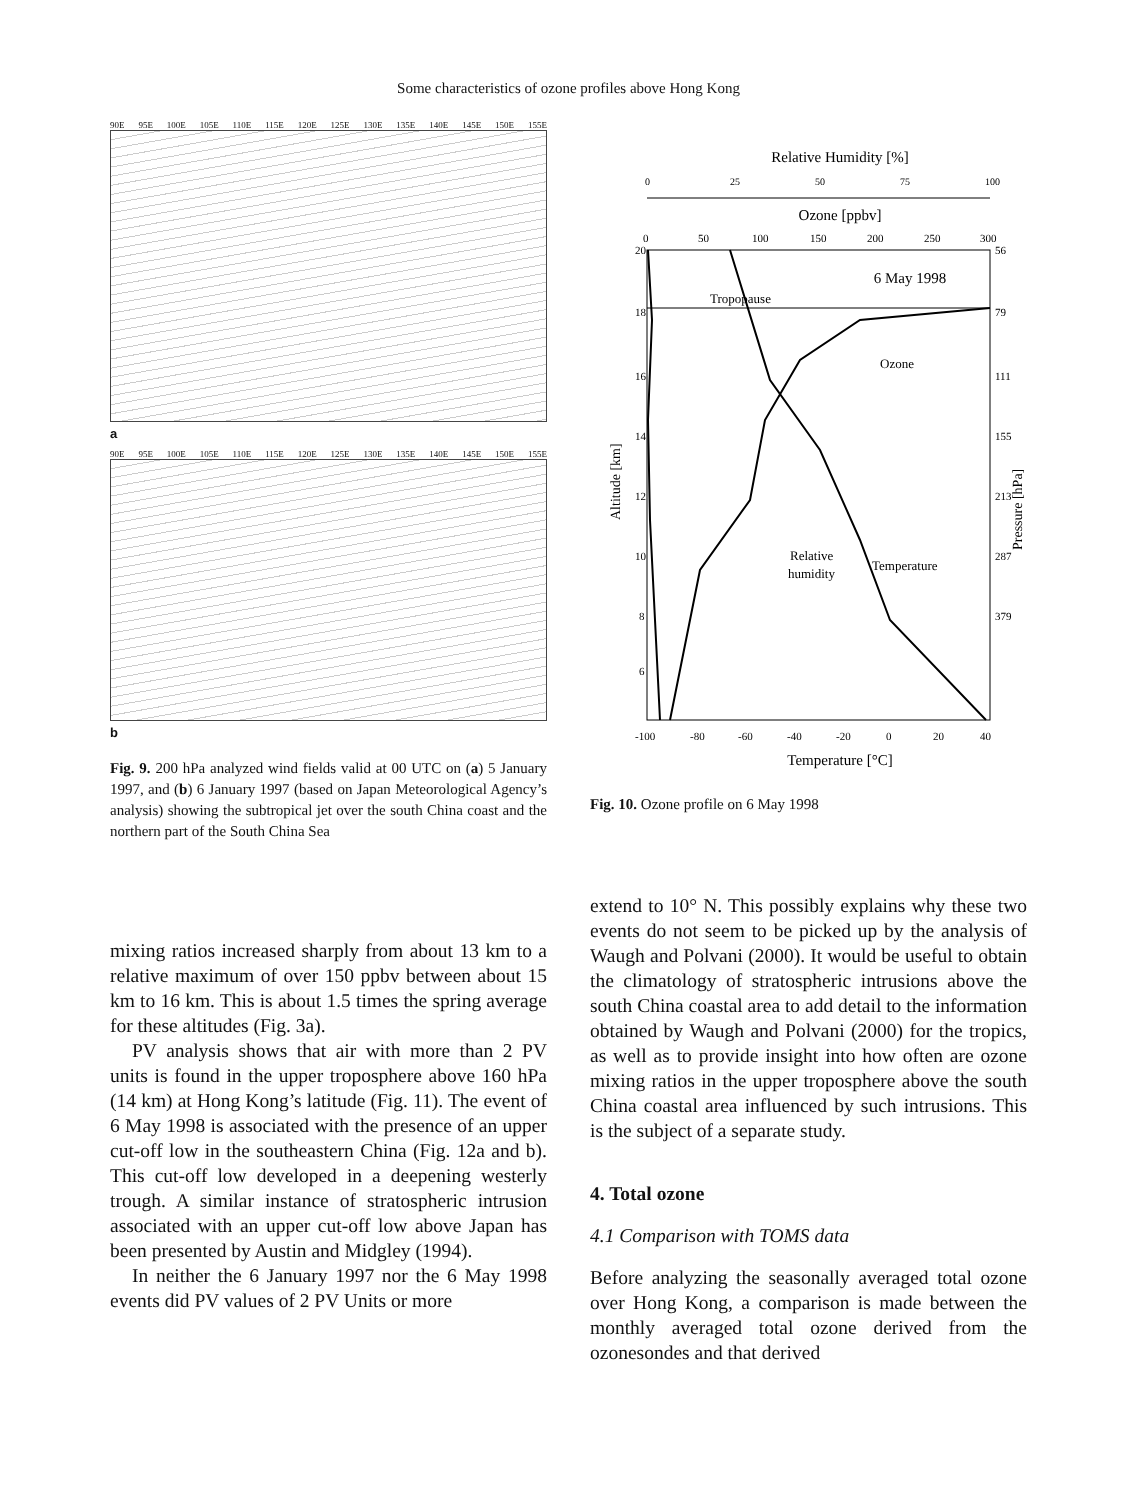Some characteristics of ozone profiles above Hong Kong
90E 95E 100E 105E 110E 115E 120E 125E 130E 135E 140E 145E 150E 155E
a
90E 95E 100E 105E 110E 115E 120E 125E 130E 135E 140E 145E 150E 155E
b
Fig. 9. 200 hPa analyzed wind fields valid at 00 UTC on (a) 5 January 1997, and (b) 6 January 1997 (based on Japan Meteorological Agency’s analysis) showing the subtropical jet over the south China coast and the northern part of the South China Sea
mixing ratios increased sharply from about 13 km to a relative maximum of over 150 ppbv between about 15 km to 16 km. This is about 1.5 times the spring average for these altitudes (Fig. 3a).
PV analysis shows that air with more than 2 PV units is found in the upper troposphere above 160 hPa (14 km) at Hong Kong’s latitude (Fig. 11). The event of 6 May 1998 is associated with the presence of an upper cut-off low in the southeastern China (Fig. 12a and b). This cut-off low developed in a deepening westerly trough. A similar instance of stratospheric intrusion associated with an upper cut-off low above Japan has been presented by Austin and Midgley (1994).
In neither the 6 January 1997 nor the 6 May 1998 events did PV values of 2 PV Units or more
Relative Humidity [%]
0
25
50
75
100
Ozone [ppbv]
0
50
100
150
200
250
300
Tropopause
6 May 1998
Ozone
Relative
humidity
Temperature
20
18
16
14
12
10
8
6
56
79
111
155
213
287
379
Altitude [km]
Pressure [hPa]
-100
-80
-60
-40
-20
0
20
40
Temperature [°C]
Fig. 10. Ozone profile on 6 May 1998
extend to 10° N. This possibly explains why these two events do not seem to be picked up by the analysis of Waugh and Polvani (2000). It would be useful to obtain the climatology of stratospheric intrusions above the south China coastal area to add detail to the information obtained by Waugh and Polvani (2000) for the tropics, as well as to provide insight into how often are ozone mixing ratios in the upper troposphere above the south China coastal area influenced by such intrusions. This is the subject of a separate study.
4. Total ozone
4.1 Comparison with TOMS data
Before analyzing the seasonally averaged total ozone over Hong Kong, a comparison is made between the monthly averaged total ozone derived from the ozonesondes and that derived